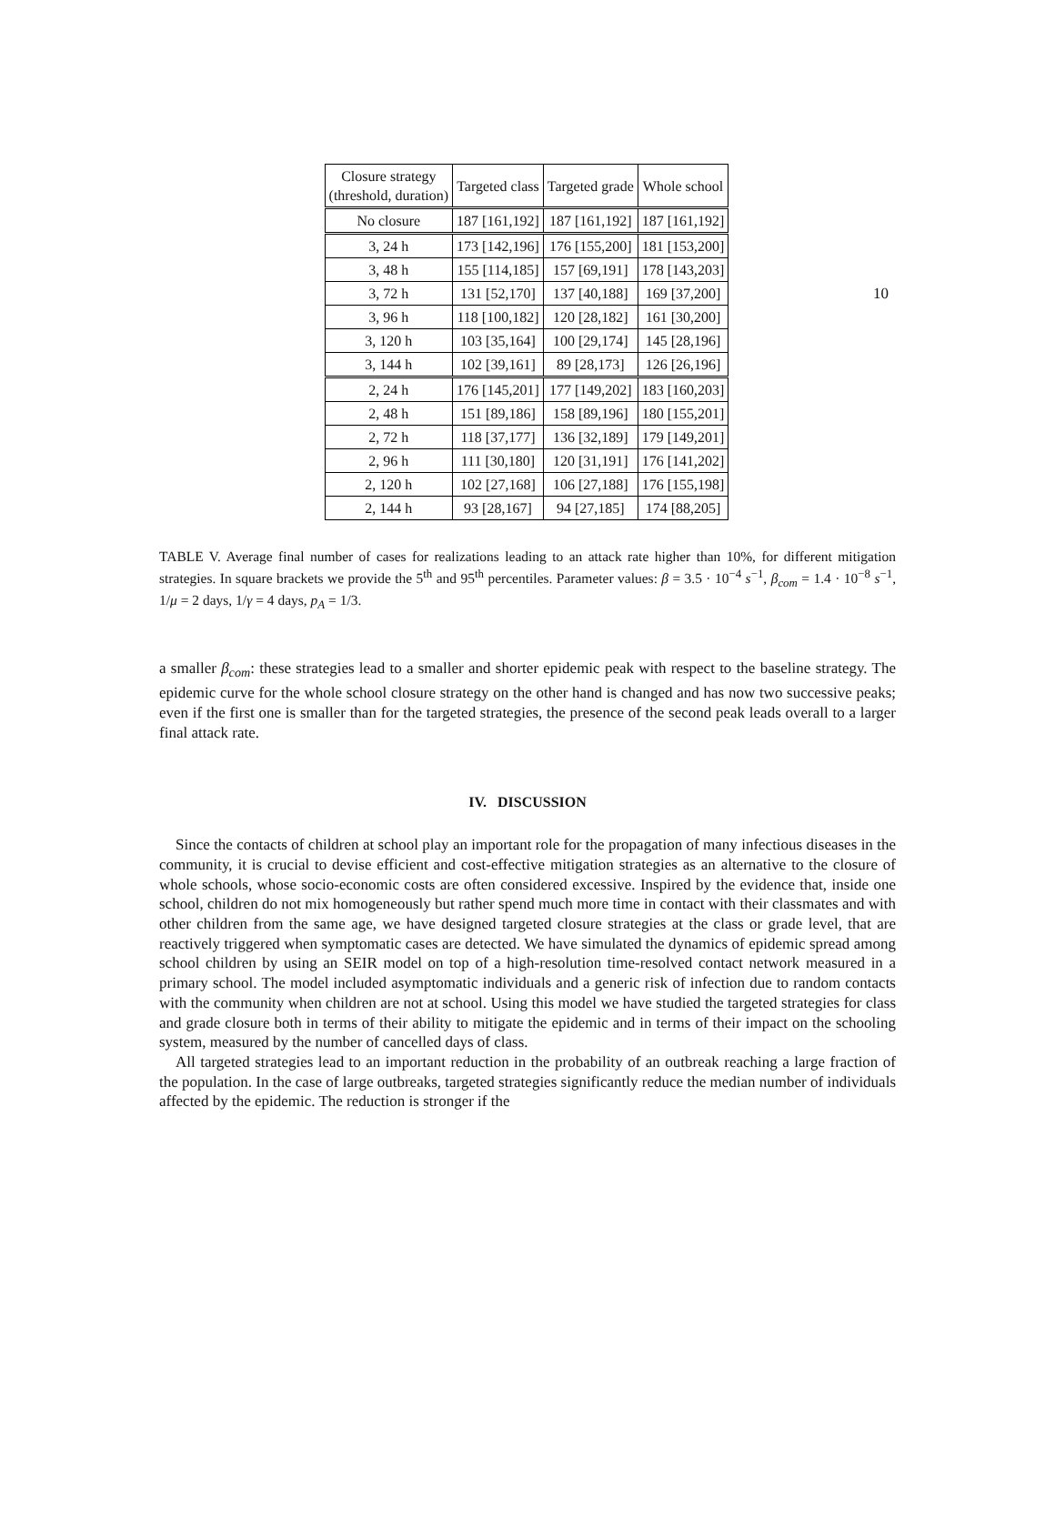10
| Closure strategy (threshold, duration) | Targeted class | Targeted grade | Whole school |
| --- | --- | --- | --- |
| No closure | 187 [161,192] | 187 [161,192] | 187 [161,192] |
| 3, 24 h | 173 [142,196] | 176 [155,200] | 181 [153,200] |
| 3, 48 h | 155 [114,185] | 157 [69,191] | 178 [143,203] |
| 3, 72 h | 131 [52,170] | 137 [40,188] | 169 [37,200] |
| 3, 96 h | 118 [100,182] | 120 [28,182] | 161 [30,200] |
| 3, 120 h | 103 [35,164] | 100 [29,174] | 145 [28,196] |
| 3, 144 h | 102 [39,161] | 89 [28,173] | 126 [26,196] |
| 2, 24 h | 176 [145,201] | 177 [149,202] | 183 [160,203] |
| 2, 48 h | 151 [89,186] | 158 [89,196] | 180 [155,201] |
| 2, 72 h | 118 [37,177] | 136 [32,189] | 179 [149,201] |
| 2, 96 h | 111 [30,180] | 120 [31,191] | 176 [141,202] |
| 2, 120 h | 102 [27,168] | 106 [27,188] | 176 [155,198] |
| 2, 144 h | 93 [28,167] | 94 [27,185] | 174 [88,205] |
TABLE V. Average final number of cases for realizations leading to an attack rate higher than 10%, for different mitigation strategies. In square brackets we provide the 5<sup>th</sup> and 95<sup>th</sup> percentiles. Parameter values: β = 3.5 · 10<sup>−4</sup> s<sup>−1</sup>, β<sub>com</sub> = 1.4 · 10<sup>−8</sup> s<sup>−1</sup>, 1/μ = 2 days, 1/γ = 4 days, p<sub>A</sub> = 1/3.
a smaller β<sub>com</sub>: these strategies lead to a smaller and shorter epidemic peak with respect to the baseline strategy. The epidemic curve for the whole school closure strategy on the other hand is changed and has now two successive peaks; even if the first one is smaller than for the targeted strategies, the presence of the second peak leads overall to a larger final attack rate.
IV. DISCUSSION
Since the contacts of children at school play an important role for the propagation of many infectious diseases in the community, it is crucial to devise efficient and cost-effective mitigation strategies as an alternative to the closure of whole schools, whose socio-economic costs are often considered excessive. Inspired by the evidence that, inside one school, children do not mix homogeneously but rather spend much more time in contact with their classmates and with other children from the same age, we have designed targeted closure strategies at the class or grade level, that are reactively triggered when symptomatic cases are detected. We have simulated the dynamics of epidemic spread among school children by using an SEIR model on top of a high-resolution time-resolved contact network measured in a primary school. The model included asymptomatic individuals and a generic risk of infection due to random contacts with the community when children are not at school. Using this model we have studied the targeted strategies for class and grade closure both in terms of their ability to mitigate the epidemic and in terms of their impact on the schooling system, measured by the number of cancelled days of class.
All targeted strategies lead to an important reduction in the probability of an outbreak reaching a large fraction of the population. In the case of large outbreaks, targeted strategies significantly reduce the median number of individuals affected by the epidemic. The reduction is stronger if the